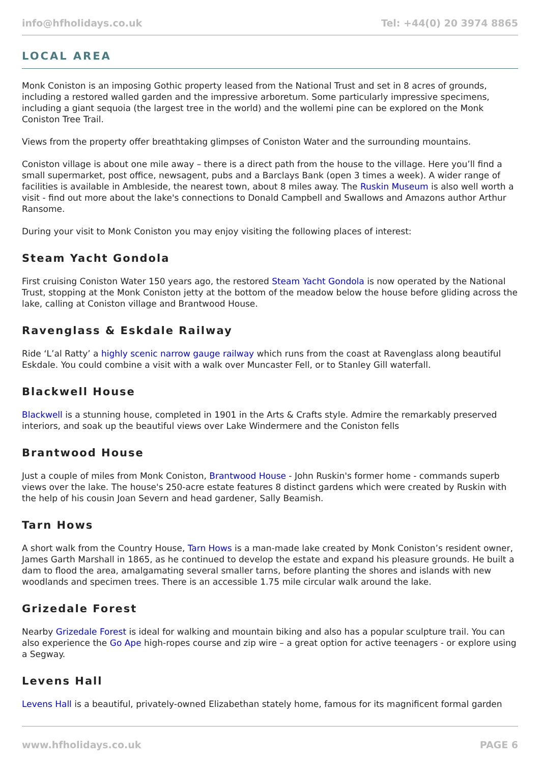info@hfholidays.co.uk Tel: +44(0) 20 3974 8865
LOCAL AREA
Monk Coniston is an imposing Gothic property leased from the National Trust and set in 8 acres of grounds, including a restored walled garden and the impressive arboretum. Some particularly impressive specimens, including a giant sequoia (the largest tree in the world) and the wollemi pine can be explored on the Monk Coniston Tree Trail.
Views from the property offer breathtaking glimpses of Coniston Water and the surrounding mountains.
Coniston village is about one mile away – there is a direct path from the house to the village. Here you’ll find a small supermarket, post office, newsagent, pubs and a Barclays Bank (open 3 times a week). A wider range of facilities is available in Ambleside, the nearest town, about 8 miles away. The Ruskin Museum is also well worth a visit - find out more about the lake's connections to Donald Campbell and Swallows and Amazons author Arthur Ransome.
During your visit to Monk Coniston you may enjoy visiting the following places of interest:
Steam Yacht Gondola
First cruising Coniston Water 150 years ago, the restored Steam Yacht Gondola is now operated by the National Trust, stopping at the Monk Coniston jetty at the bottom of the meadow below the house before gliding across the lake, calling at Coniston village and Brantwood House.
Ravenglass & Eskdale Railway
Ride ‘L’al Ratty’ a highly scenic narrow gauge railway which runs from the coast at Ravenglass along beautiful Eskdale. You could combine a visit with a walk over Muncaster Fell, or to Stanley Gill waterfall.
Blackwell House
Blackwell is a stunning house, completed in 1901 in the Arts & Crafts style. Admire the remarkably preserved interiors, and soak up the beautiful views over Lake Windermere and the Coniston fells
Brantwood House
Just a couple of miles from Monk Coniston, Brantwood House - John Ruskin's former home - commands superb views over the lake. The house's 250-acre estate features 8 distinct gardens which were created by Ruskin with the help of his cousin Joan Severn and head gardener, Sally Beamish.
Tarn Hows
A short walk from the Country House, Tarn Hows is a man-made lake created by Monk Coniston’s resident owner, James Garth Marshall in 1865, as he continued to develop the estate and expand his pleasure grounds. He built a dam to flood the area, amalgamating several smaller tarns, before planting the shores and islands with new woodlands and specimen trees. There is an accessible 1.75 mile circular walk around the lake.
Grizedale Forest
Nearby Grizedale Forest is ideal for walking and mountain biking and also has a popular sculpture trail. You can also experience the Go Ape high-ropes course and zip wire – a great option for active teenagers - or explore using a Segway.
Levens Hall
Levens Hall is a beautiful, privately-owned Elizabethan stately home, famous for its magnificent formal garden
www.hfholidays.co.uk PAGE 6